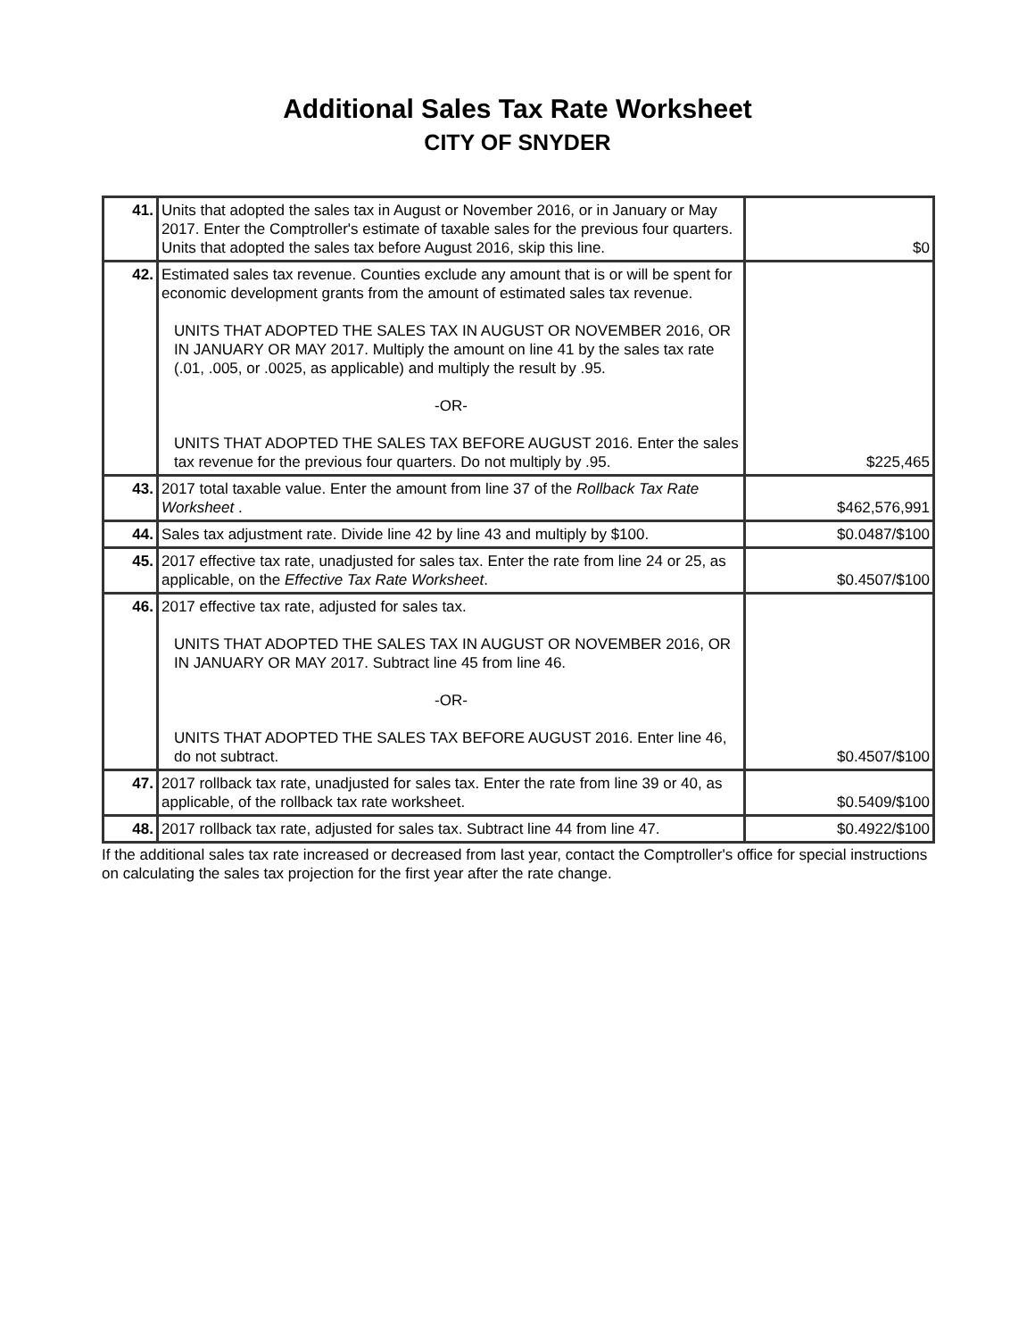Additional Sales Tax Rate Worksheet
CITY OF SNYDER
| 41. | Units that adopted the sales tax in August or November 2016, or in January or May 2017. Enter the Comptroller's estimate of taxable sales for the previous four quarters. Units that adopted the sales tax before August 2016, skip this line. | $0 |
| 42. | Estimated sales tax revenue. Counties exclude any amount that is or will be spent for economic development grants from the amount of estimated sales tax revenue. UNITS THAT ADOPTED THE SALES TAX IN AUGUST OR NOVEMBER 2016, OR IN JANUARY OR MAY 2017. Multiply the amount on line 41 by the sales tax rate (.01, .005, or .0025, as applicable) and multiply the result by .95. -OR- UNITS THAT ADOPTED THE SALES TAX BEFORE AUGUST 2016. Enter the sales tax revenue for the previous four quarters. Do not multiply by .95. | $225,465 |
| 43. | 2017 total taxable value. Enter the amount from line 37 of the Rollback Tax Rate Worksheet . | $462,576,991 |
| 44. | Sales tax adjustment rate. Divide line 42 by line 43 and multiply by $100. | $0.0487/$100 |
| 45. | 2017 effective tax rate, unadjusted for sales tax. Enter the rate from line 24 or 25, as applicable, on the Effective Tax Rate Worksheet . | $0.4507/$100 |
| 46. | 2017 effective tax rate, adjusted for sales tax. UNITS THAT ADOPTED THE SALES TAX IN AUGUST OR NOVEMBER 2016, OR IN JANUARY OR MAY 2017. Subtract line 45 from line 46. -OR- UNITS THAT ADOPTED THE SALES TAX BEFORE AUGUST 2016. Enter line 46, do not subtract. | $0.4507/$100 |
| 47. | 2017 rollback tax rate, unadjusted for sales tax. Enter the rate from line 39 or 40, as applicable, of the rollback tax rate worksheet. | $0.5409/$100 |
| 48. | 2017 rollback tax rate, adjusted for sales tax. Subtract line 44 from line 47. | $0.4922/$100 |
If the additional sales tax rate increased or decreased from last year, contact the Comptroller's office for special instructions on calculating the sales tax projection for the first year after the rate change.